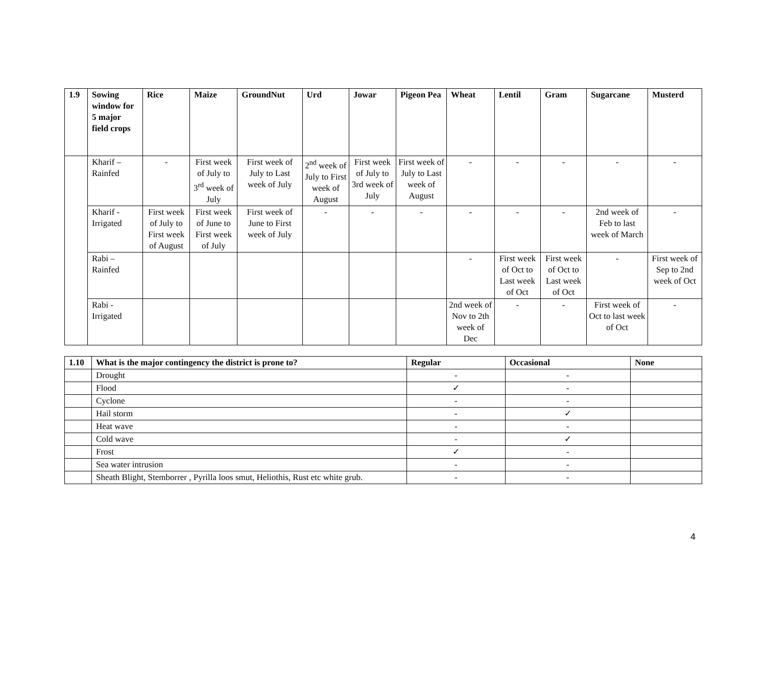| 1.9 | Sowing window for 5 major field crops | Rice | Maize | GroundNut | Urd | Jowar | Pigeon Pea | Wheat | Lentil | Gram | Sugarcane | Musterd |
| --- | --- | --- | --- | --- | --- | --- | --- | --- | --- | --- | --- | --- |
| | Kharif – Rainfed | - | First week of July to 3<sup>rd</sup> week of July | First week of July to Last week of July | 2<sup>nd</sup> week of July to First week of August | First week of July to 3rd week of July | First week of July to Last week of August | - | - | - | - | - |
| | Kharif - Irrigated | First week of July to First week of August | First week of June to First week of July | First week of June to First week of July | - | - | - | - | - | - | 2nd week of Feb to last week of March | - |
| | Rabi – Rainfed | | | | | | | - | First week of Oct to Last week of Oct | First week of Oct to Last week of Oct | - | First week of Sep to 2nd week of Oct |
| | Rabi - Irrigated | | | | | | | 2nd week of Nov to 2th week of Dec | - | - | First week of Oct to last week of Oct | - |
| 1.10 | What is the major contingency the district is prone to? | Regular | Occasional | None |
| --- | --- | --- | --- | --- |
| | Drought | - | - | |
| | Flood | ✓ | - | |
| | Cyclone | - | - | |
| | Hail storm | - | ✓ | |
| | Heat wave | - | - | |
| | Cold wave | - | ✓ | |
| | Frost | ✓ | - | |
| | Sea water intrusion | - | - | |
| | Sheath Blight, Stemborrer , Pyrilla loos smut, Heliothis, Rust etc white grub. | - | - | |
4